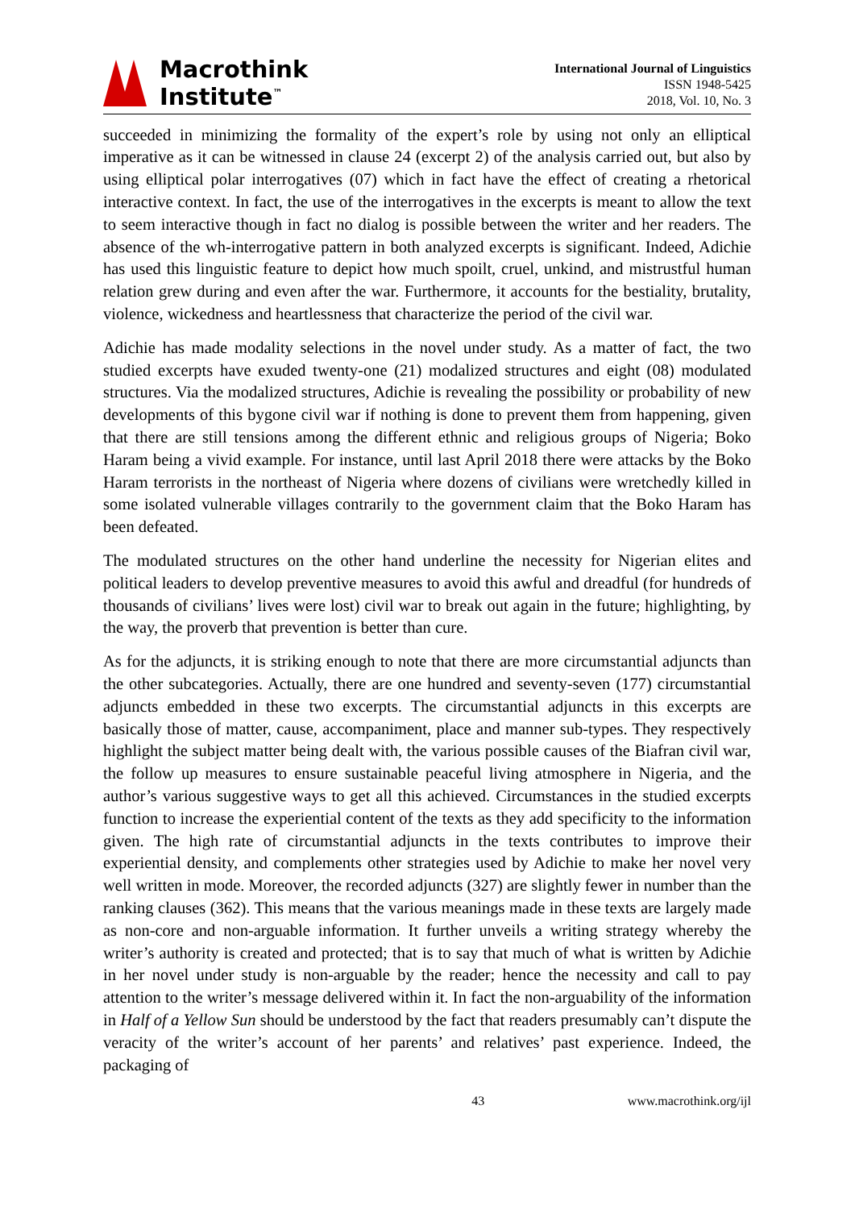Macrothink
Institute<sup>™</sup>
International Journal of Linguistics
ISSN 1948-5425
2018, Vol. 10, No. 3
succeeded in minimizing the formality of the expert’s role by using not only an elliptical imperative as it can be witnessed in clause 24 (excerpt 2) of the analysis carried out, but also by using elliptical polar interrogatives (07) which in fact have the effect of creating a rhetorical interactive context. In fact, the use of the interrogatives in the excerpts is meant to allow the text to seem interactive though in fact no dialog is possible between the writer and her readers. The absence of the wh-interrogative pattern in both analyzed excerpts is significant. Indeed, Adichie has used this linguistic feature to depict how much spoilt, cruel, unkind, and mistrustful human relation grew during and even after the war. Furthermore, it accounts for the bestiality, brutality, violence, wickedness and heartlessness that characterize the period of the civil war.
Adichie has made modality selections in the novel under study. As a matter of fact, the two studied excerpts have exuded twenty-one (21) modalized structures and eight (08) modulated structures. Via the modalized structures, Adichie is revealing the possibility or probability of new developments of this bygone civil war if nothing is done to prevent them from happening, given that there are still tensions among the different ethnic and religious groups of Nigeria; Boko Haram being a vivid example. For instance, until last April 2018 there were attacks by the Boko Haram terrorists in the northeast of Nigeria where dozens of civilians were wretchedly killed in some isolated vulnerable villages contrarily to the government claim that the Boko Haram has been defeated.
The modulated structures on the other hand underline the necessity for Nigerian elites and political leaders to develop preventive measures to avoid this awful and dreadful (for hundreds of thousands of civilians’ lives were lost) civil war to break out again in the future; highlighting, by the way, the proverb that prevention is better than cure.
As for the adjuncts, it is striking enough to note that there are more circumstantial adjuncts than the other subcategories. Actually, there are one hundred and seventy-seven (177) circumstantial adjuncts embedded in these two excerpts. The circumstantial adjuncts in this excerpts are basically those of matter, cause, accompaniment, place and manner sub-types. They respectively highlight the subject matter being dealt with, the various possible causes of the Biafran civil war, the follow up measures to ensure sustainable peaceful living atmosphere in Nigeria, and the author’s various suggestive ways to get all this achieved. Circumstances in the studied excerpts function to increase the experiential content of the texts as they add specificity to the information given. The high rate of circumstantial adjuncts in the texts contributes to improve their experiential density, and complements other strategies used by Adichie to make her novel very well written in mode. Moreover, the recorded adjuncts (327) are slightly fewer in number than the ranking clauses (362). This means that the various meanings made in these texts are largely made as non-core and non-arguable information. It further unveils a writing strategy whereby the writer’s authority is created and protected; that is to say that much of what is written by Adichie in her novel under study is non-arguable by the reader; hence the necessity and call to pay attention to the writer’s message delivered within it. In fact the non-arguability of the information in Half of a Yellow Sun should be understood by the fact that readers presumably can’t dispute the veracity of the writer’s account of her parents’ and relatives’ past experience. Indeed, the packaging of
43 www.macrothink.org/ijl